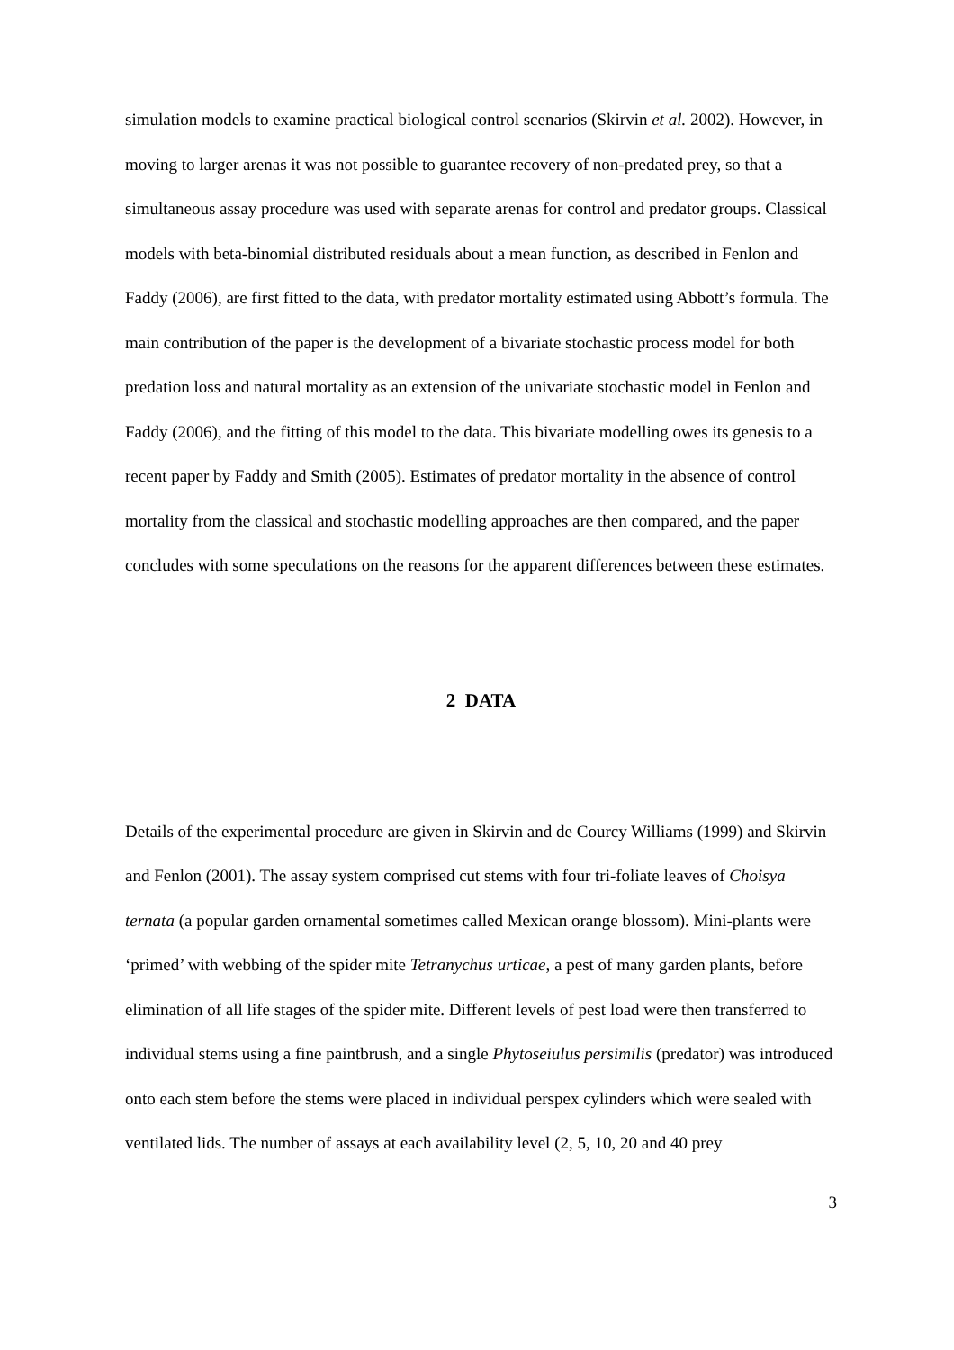simulation models to examine practical biological control scenarios (Skirvin et al. 2002). However, in moving to larger arenas it was not possible to guarantee recovery of non-predated prey, so that a simultaneous assay procedure was used with separate arenas for control and predator groups. Classical models with beta-binomial distributed residuals about a mean function, as described in Fenlon and Faddy (2006), are first fitted to the data, with predator mortality estimated using Abbott’s formula. The main contribution of the paper is the development of a bivariate stochastic process model for both predation loss and natural mortality as an extension of the univariate stochastic model in Fenlon and Faddy (2006), and the fitting of this model to the data. This bivariate modelling owes its genesis to a recent paper by Faddy and Smith (2005). Estimates of predator mortality in the absence of control mortality from the classical and stochastic modelling approaches are then compared, and the paper concludes with some speculations on the reasons for the apparent differences between these estimates.
2 DATA
Details of the experimental procedure are given in Skirvin and de Courcy Williams (1999) and Skirvin and Fenlon (2001). The assay system comprised cut stems with four tri-foliate leaves of Choisya ternata (a popular garden ornamental sometimes called Mexican orange blossom). Mini-plants were ‘primed’ with webbing of the spider mite Tetranychus urticae, a pest of many garden plants, before elimination of all life stages of the spider mite. Different levels of pest load were then transferred to individual stems using a fine paintbrush, and a single Phytoseiulus persimilis (predator) was introduced onto each stem before the stems were placed in individual perspex cylinders which were sealed with ventilated lids. The number of assays at each availability level (2, 5, 10, 20 and 40 prey
3